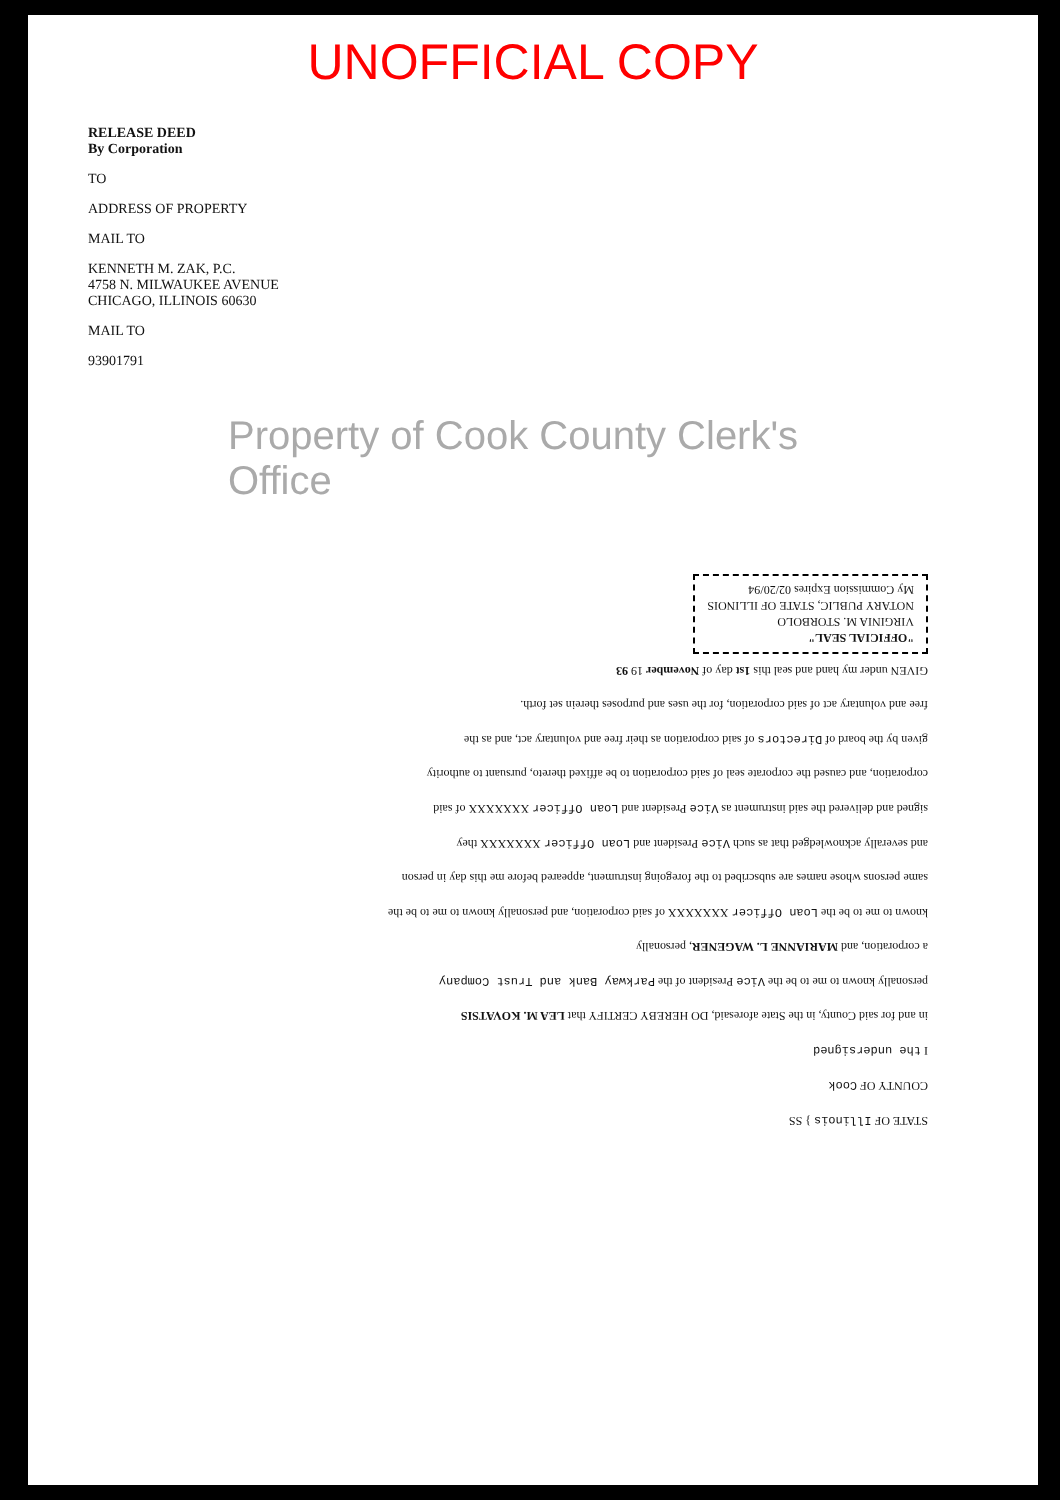UNOFFICIAL COPY
RELEASE DEED
By Corporation
TO
ADDRESS OF PROPERTY
MAIL TO
KENNETH M. ZAK, P.C.
4758 N. MILWAUKEE AVENUE
CHICAGO, ILLINOIS 60630
MAIL TO
93901791
Property of Cook County Clerk's Office
STATE OF Illinois } SS
COUNTY OF Cook
I the undersigned
in and for said County, in the State aforesaid, DO HEREBY CERTIFY that LEA M. KOVATSIS
personally known to me to be the Vice President of the Parkway Bank and Trust Company
a corporation, and MARIANNE L. WAGENER, personally
known to me to be the Loan Officer XXXXXXX of said corporation, and personally known to me to be the
same persons whose names are subscribed to the foregoing instrument, appeared before me this day in person
and severally acknowledged that as such Vice President and Loan Officer XXXXXXX they
signed and delivered the said instrument as Vice President and Loan Officer XXXXXXX of said
corporation, and caused the corporate seal of said corporation to be affixed thereto, pursuant to authority
given by the board of Directors of said corporation as their free and voluntary act, and as the
free and voluntary act of said corporation, for the uses and purposes therein set forth.
GIVEN under my hand and seal this 1st day of November 19 93
"OFFICIAL SEAL"
VIRGINIA M. STORBOLO
NOTARY PUBLIC, STATE OF ILLINOIS
My Commission Expires 02/20/94